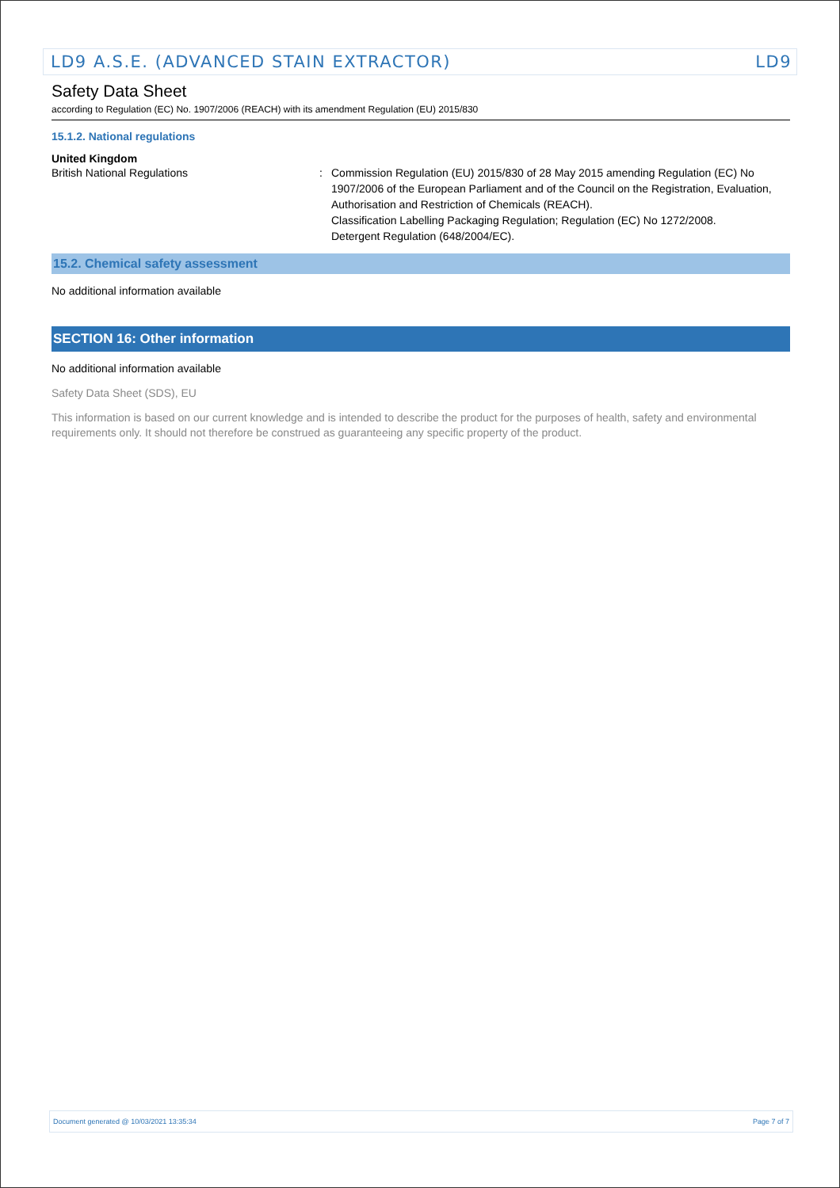LD9 A.S.E. (ADVANCED STAIN EXTRACTOR) LD9
Safety Data Sheet
according to Regulation (EC) No. 1907/2006 (REACH) with its amendment Regulation (EU) 2015/830
15.1.2. National regulations
United Kingdom
British National Regulations : Commission Regulation (EU) 2015/830 of 28 May 2015 amending Regulation (EC) No 1907/2006 of the European Parliament and of the Council on the Registration, Evaluation, Authorisation and Restriction of Chemicals (REACH).
Classification Labelling Packaging Regulation; Regulation (EC) No 1272/2008.
Detergent Regulation (648/2004/EC).
15.2. Chemical safety assessment
No additional information available
SECTION 16: Other information
No additional information available
Safety Data Sheet (SDS), EU
This information is based on our current knowledge and is intended to describe the product for the purposes of health, safety and environmental requirements only. It should not therefore be construed as guaranteeing any specific property of the product.
Document generated @ 10/03/2021 13:35:34 Page 7 of 7